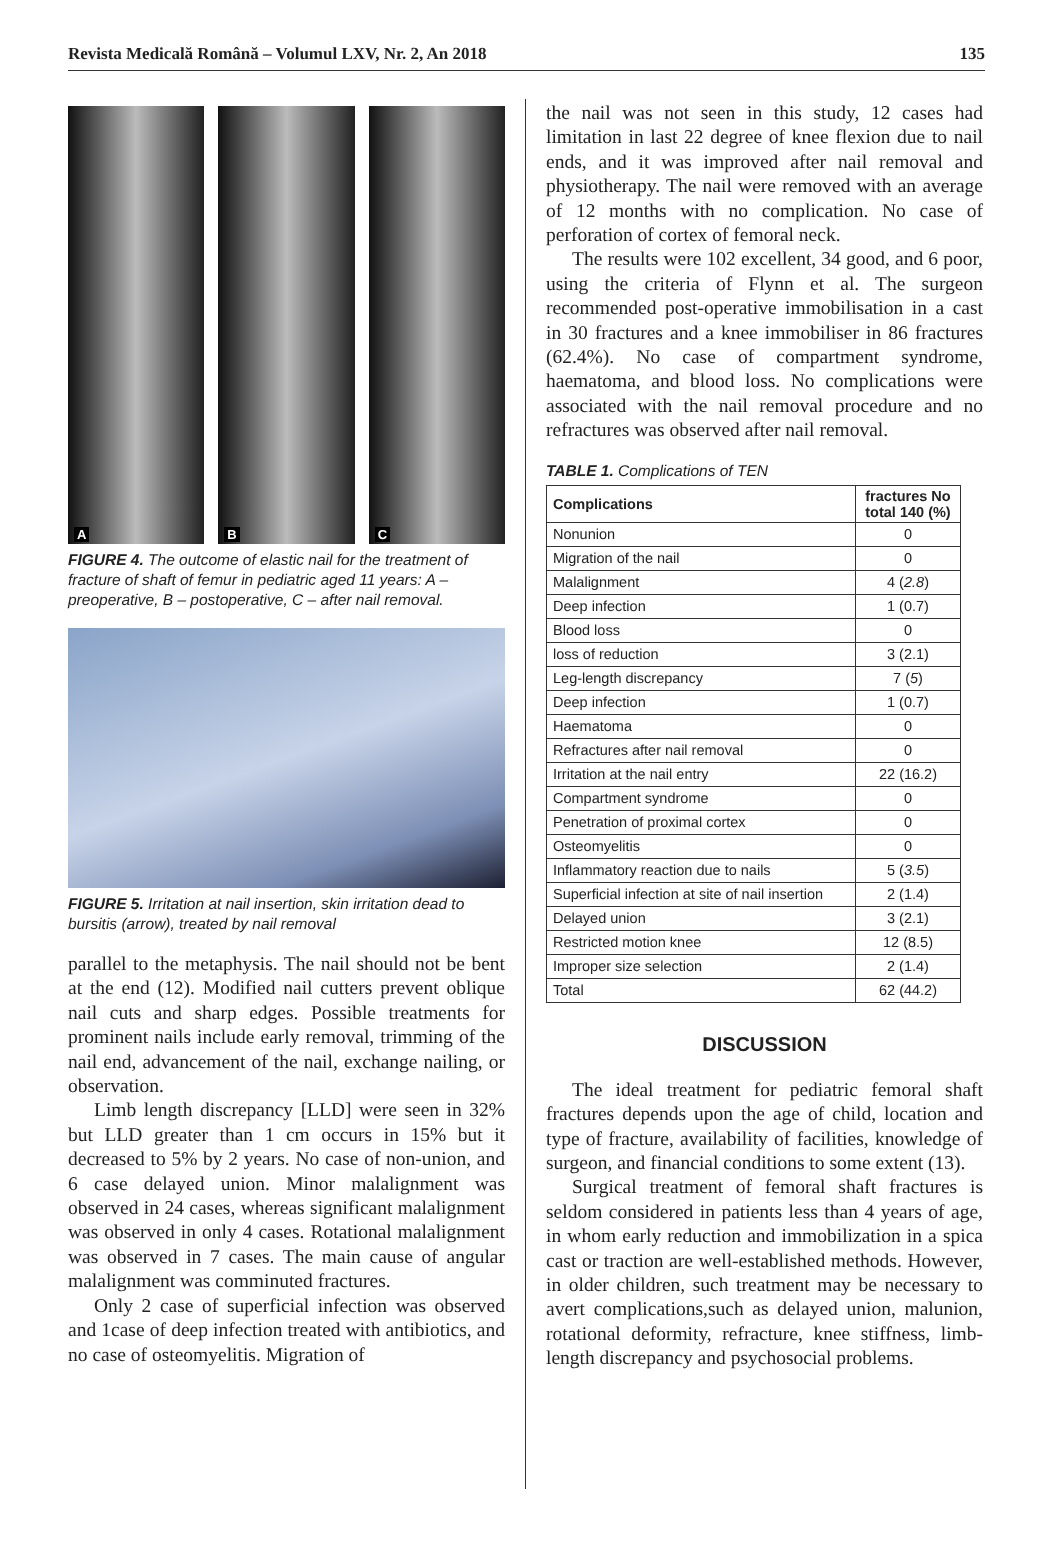Revista Medicală Română – Volumul LXV, Nr. 2, An 2018 135
A
B
C
FIGURE 4. The outcome of elastic nail for the treatment of fracture of shaft of femur in pediatric aged 11 years: A – preoperative, B – postoperative, C – after nail removal.
FIGURE 5. Irritation at nail insertion, skin irritation dead to bursitis (arrow), treated by nail removal
parallel to the metaphysis. The nail should not be bent at the end (12). Modified nail cutters prevent oblique nail cuts and sharp edges. Possible treatments for prominent nails include early removal, trimming of the nail end, advancement of the nail, exchange nailing, or observation.
Limb length discrepancy [LLD] were seen in 32% but LLD greater than 1 cm occurs in 15% but it decreased to 5% by 2 years. No case of non-union, and 6 case delayed union. Minor malalignment was observed in 24 cases, whereas significant malalignment was observed in only 4 cases. Rotational malalignment was observed in 7 cases. The main cause of angular malalignment was comminuted fractures.
Only 2 case of superficial infection was observed and 1case of deep infection treated with antibiotics, and no case of osteomyelitis. Migration of
the nail was not seen in this study, 12 cases had limitation in last 22 degree of knee flexion due to nail ends, and it was improved after nail removal and physiotherapy. The nail were removed with an average of 12 months with no complication. No case of perforation of cortex of femoral neck.
The results were 102 excellent, 34 good, and 6 poor, using the criteria of Flynn et al. The surgeon recommended post-operative immobilisation in a cast in 30 fractures and a knee immobiliser in 86 fractures (62.4%). No case of compartment syndrome, haematoma, and blood loss. No complications were associated with the nail removal procedure and no refractures was observed after nail removal.
TABLE 1. Complications of TEN
| Complications | fractures No total 140 (%) |
| --- | --- |
| Nonunion | 0 |
| Migration of the nail | 0 |
| Malalignment | 4 ( 2.8 ) |
| Deep infection | 1 (0.7) |
| Blood loss | 0 |
| loss of reduction | 3 (2.1) |
| Leg-length discrepancy | 7 ( 5 ) |
| Deep infection | 1 (0.7) |
| Haematoma | 0 |
| Refractures after nail removal | 0 |
| Irritation at the nail entry | 22 (16.2) |
| Compartment syndrome | 0 |
| Penetration of proximal cortex | 0 |
| Osteomyelitis | 0 |
| Inflammatory reaction due to nails | 5 ( 3.5 ) |
| Superficial infection at site of nail insertion | 2 (1.4) |
| Delayed union | 3 (2.1) |
| Restricted motion knee | 12 (8.5) |
| Improper size selection | 2 (1.4) |
| Total | 62 (44.2) |
DISCUSSION
The ideal treatment for pediatric femoral shaft fractures depends upon the age of child, location and type of fracture, availability of facilities, knowledge of surgeon, and financial conditions to some extent (13).
Surgical treatment of femoral shaft fractures is seldom considered in patients less than 4 years of age, in whom early reduction and immobilization in a spica cast or traction are well-established methods. However, in older children, such treatment may be necessary to avert complications,such as delayed union, malunion, rotational deformity, refracture, knee stiffness, limb-length discrepancy and psychosocial problems.